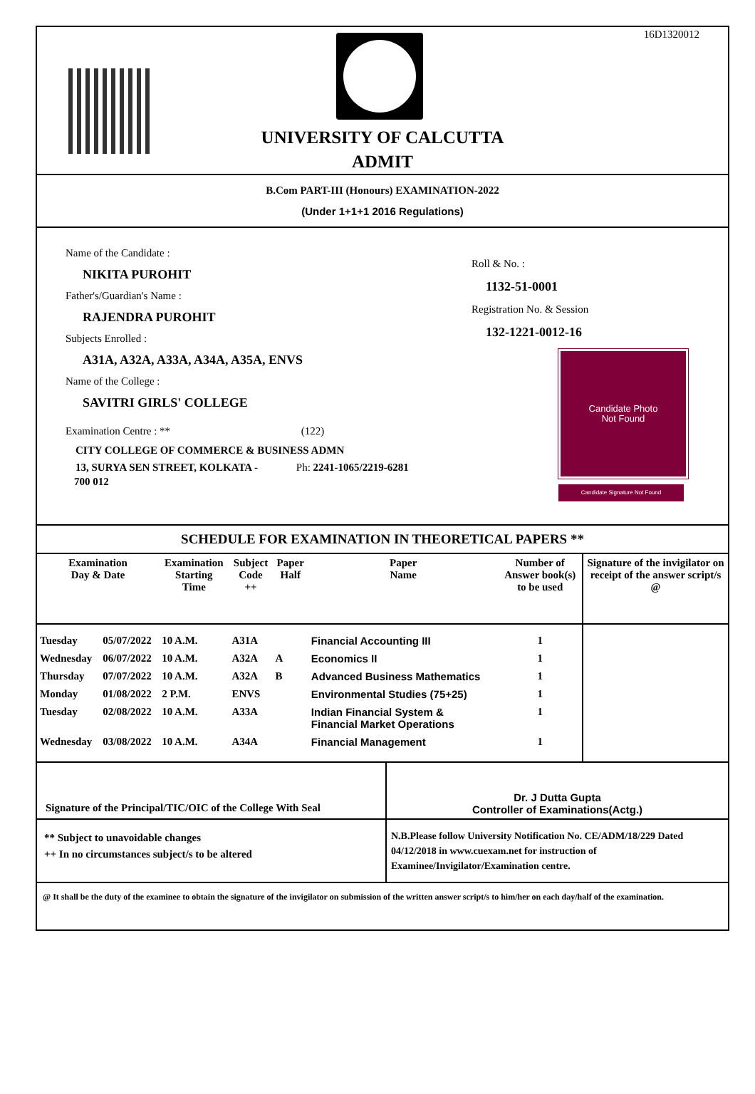16D1320012
UNIVERSITY OF CALCUTTA
ADMIT
B.Com PART-III (Honours) EXAMINATION-2022
(Under 1+1+1 2016 Regulations)
Name of the Candidate :
NIKITA PUROHIT
Father's/Guardian's Name :
RAJENDRA PUROHIT
Subjects Enrolled :
A31A, A32A, A33A, A34A, A35A, ENVS
Name of the College :
SAVITRI GIRLS' COLLEGE
Examination Centre : ** (122)
CITY COLLEGE OF COMMERCE & BUSINESS ADMN
13, SURYA SEN STREET, KOLKATA - Ph: 2241-1065/2219-6281
700 012
Roll & No. :
1132-51-0001
Registration No. & Session
132-1221-0012-16
Candidate Photo
Not Found
Candidate Signature Not Found
SCHEDULE FOR EXAMINATION IN THEORETICAL PAPERS **
| Examination Day & Date | | Examination Starting Time | Subject Code ++ | Paper Half | Paper Name | Number of Answer book(s) to be used | Signature of the invigilator on receipt of the answer script/s @ |
| --- | --- | --- | --- | --- | --- | --- | --- |
| Tuesday | 05/07/2022 | 10 A.M. | A31A | | Financial Accounting III | 1 | |
| Wednesday | 06/07/2022 | 10 A.M. | A32A | A | Economics II | 1 | |
| Thursday | 07/07/2022 | 10 A.M. | A32A | B | Advanced Business Mathematics | 1 | |
| Monday | 01/08/2022 | 2 P.M. | ENVS | | Environmental Studies (75+25) | 1 | |
| Tuesday | 02/08/2022 | 10 A.M. | A33A | | Indian Financial System & Financial Market Operations | 1 | |
| Wednesday | 03/08/2022 | 10 A.M. | A34A | | Financial Management | 1 | |
| Signature of the Principal/TIC/OIC of the College With Seal | Dr. J Dutta Gupta Controller of Examinations(Actg.) |
| ** Subject to unavoidable changes ++ In no circumstances subject/s to be altered | N.B.Please follow University Notification No. CE/ADM/18/229 Dated 04/12/2018 in www.cuexam.net for instruction of Examinee/Invigilator/Examination centre. |
| @ It shall be the duty of the examinee to obtain the signature of the invigilator on submission of the written answer script/s to him/her on each day/half of the examination. | |